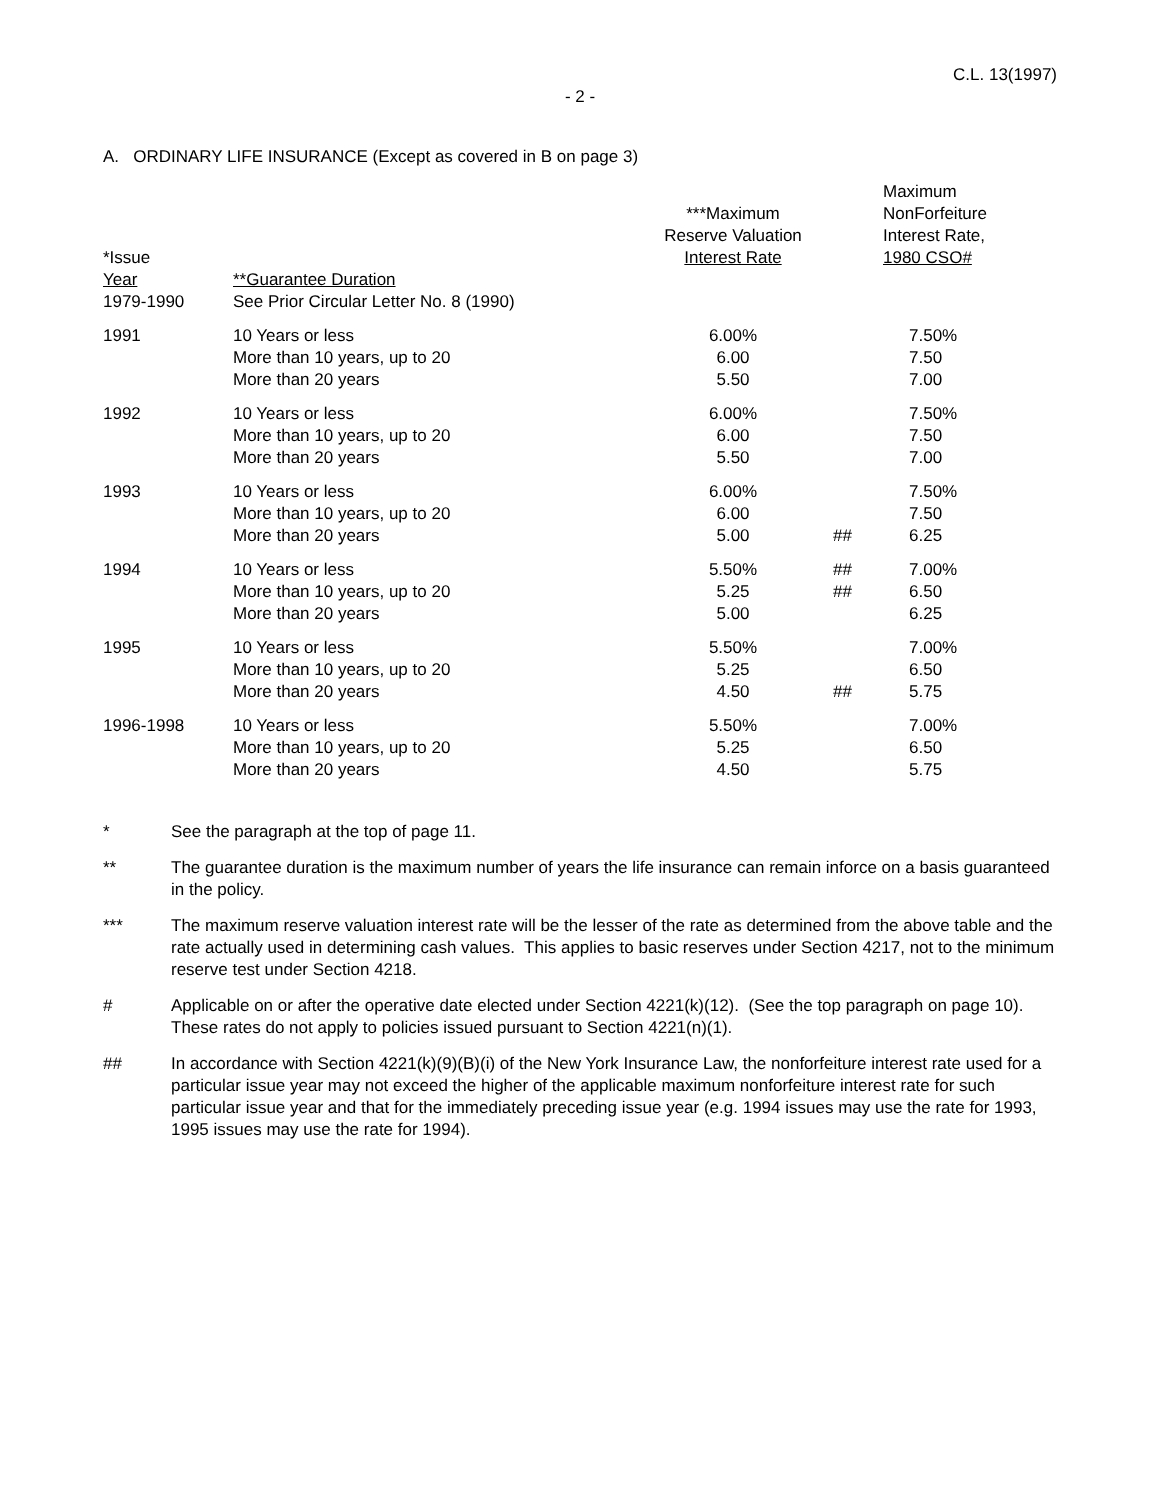C.L. 13(1997)
- 2 -
A. ORDINARY LIFE INSURANCE (Except as covered in B on page 3)
| *Issue Year | **Guarantee Duration | ***Maximum Reserve Valuation Interest Rate | | Maximum NonForfeiture Interest Rate, 1980 CSO# |
| --- | --- | --- | --- | --- |
| 1979-1990 | See Prior Circular Letter No. 8 (1990) | | | |
| 1991 | 10 Years or less More than 10 years, up to 20 More than 20 years | 6.00% 6.00 5.50 | | 7.50% 7.50 7.00 |
| 1992 | 10 Years or less More than 10 years, up to 20 More than 20 years | 6.00% 6.00 5.50 | | 7.50% 7.50 7.00 |
| 1993 | 10 Years or less More than 10 years, up to 20 More than 20 years | 6.00% 6.00 5.00 | ## | 7.50% 7.50 6.25 |
| 1994 | 10 Years or less More than 10 years, up to 20 More than 20 years | 5.50% 5.25 5.00 | ## ## | 7.00% 6.50 6.25 |
| 1995 | 10 Years or less More than 10 years, up to 20 More than 20 years | 5.50% 5.25 4.50 | ## | 7.00% 6.50 5.75 |
| 1996-1998 | 10 Years or less More than 10 years, up to 20 More than 20 years | 5.50% 5.25 4.50 | | 7.00% 6.50 5.75 |
* See the paragraph at the top of page 11.
** The guarantee duration is the maximum number of years the life insurance can remain inforce on a basis guaranteed in the policy.
*** The maximum reserve valuation interest rate will be the lesser of the rate as determined from the above table and the rate actually used in determining cash values. This applies to basic reserves under Section 4217, not to the minimum reserve test under Section 4218.
# Applicable on or after the operative date elected under Section 4221(k)(12). (See the top paragraph on page 10). These rates do not apply to policies issued pursuant to Section 4221(n)(1).
## In accordance with Section 4221(k)(9)(B)(i) of the New York Insurance Law, the nonforfeiture interest rate used for a particular issue year may not exceed the higher of the applicable maximum nonforfeiture interest rate for such particular issue year and that for the immediately preceding issue year (e.g. 1994 issues may use the rate for 1993, 1995 issues may use the rate for 1994).